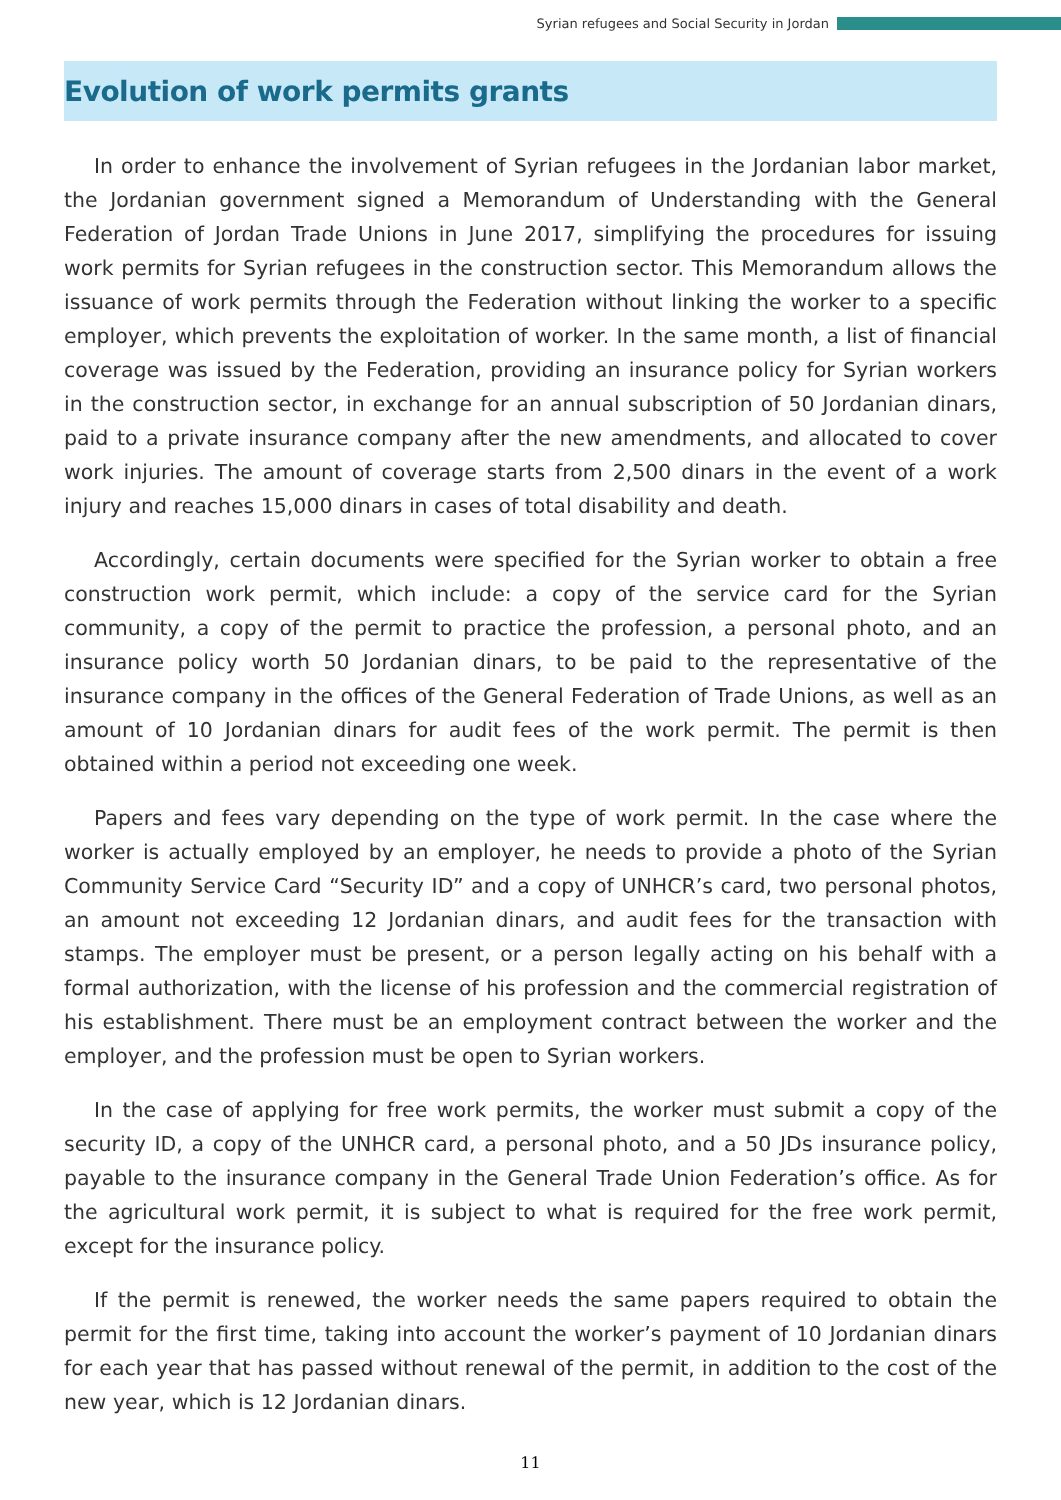Syrian refugees and Social Security in Jordan
Evolution of work permits grants
In order to enhance the involvement of Syrian refugees in the Jordanian labor market, the Jordanian government signed a Memorandum of Understanding with the General Federation of Jordan Trade Unions in June 2017, simplifying the procedures for issuing work permits for Syrian refugees in the construction sector. This Memorandum allows the issuance of work permits through the Federation without linking the worker to a specific employer, which prevents the exploitation of worker. In the same month, a list of financial coverage was issued by the Federation, providing an insurance policy for Syrian workers in the construction sector, in exchange for an annual subscription of 50 Jordanian dinars, paid to a private insurance company after the new amendments, and allocated to cover work injuries. The amount of coverage starts from 2,500 dinars in the event of a work injury and reaches 15,000 dinars in cases of total disability and death.
Accordingly, certain documents were specified for the Syrian worker to obtain a free construction work permit, which include: a copy of the service card for the Syrian community, a copy of the permit to practice the profession, a personal photo, and an insurance policy worth 50 Jordanian dinars, to be paid to the representative of the insurance company in the offices of the General Federation of Trade Unions, as well as an amount of 10 Jordanian dinars for audit fees of the work permit. The permit is then obtained within a period not exceeding one week.
Papers and fees vary depending on the type of work permit. In the case where the worker is actually employed by an employer, he needs to provide a photo of the Syrian Community Service Card “Security ID” and a copy of UNHCR’s card, two personal photos, an amount not exceeding 12 Jordanian dinars, and audit fees for the transaction with stamps. The employer must be present, or a person legally acting on his behalf with a formal authorization, with the license of his profession and the commercial registration of his establishment. There must be an employment contract between the worker and the employer, and the profession must be open to Syrian workers.
In the case of applying for free work permits, the worker must submit a copy of the security ID, a copy of the UNHCR card, a personal photo, and a 50 JDs insurance policy, payable to the insurance company in the General Trade Union Federation’s office. As for the agricultural work permit, it is subject to what is required for the free work permit, except for the insurance policy.
If the permit is renewed, the worker needs the same papers required to obtain the permit for the first time, taking into account the worker’s payment of 10 Jordanian dinars for each year that has passed without renewal of the permit, in addition to the cost of the new year, which is 12 Jordanian dinars.
11